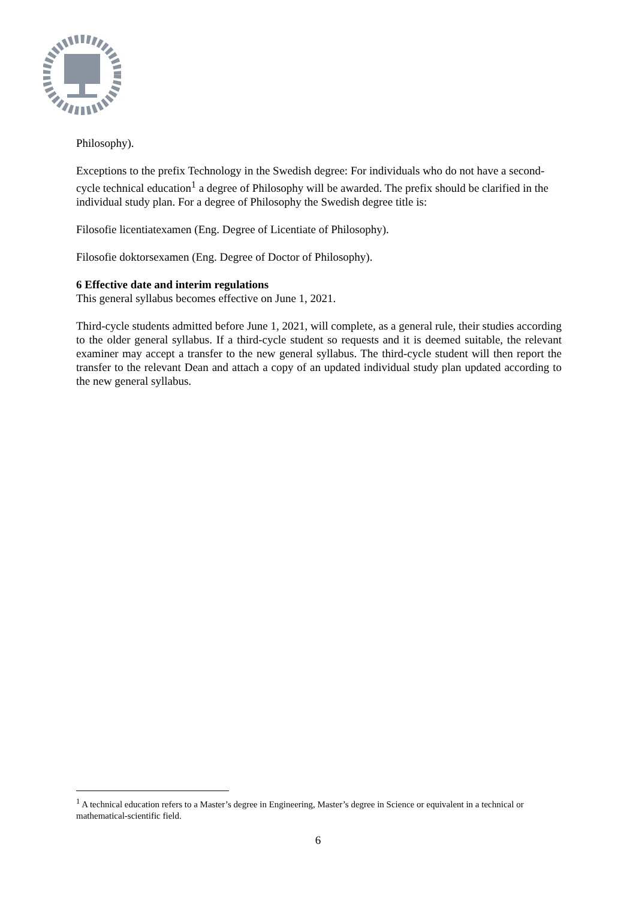Philosophy).
Exceptions to the prefix Technology in the Swedish degree: For individuals who do not have a second-cycle technical education<sup>1</sup> a degree of Philosophy will be awarded. The prefix should be clarified in the individual study plan. For a degree of Philosophy the Swedish degree title is:
Filosofie licentiatexamen (Eng. Degree of Licentiate of Philosophy).
Filosofie doktorsexamen (Eng. Degree of Doctor of Philosophy).
6 Effective date and interim regulations
This general syllabus becomes effective on June 1, 2021.
Third-cycle students admitted before June 1, 2021, will complete, as a general rule, their studies according to the older general syllabus. If a third-cycle student so requests and it is deemed suitable, the relevant examiner may accept a transfer to the new general syllabus. The third-cycle student will then report the transfer to the relevant Dean and attach a copy of an updated individual study plan updated according to the new general syllabus.
<sup>1</sup> A technical education refers to a Master’s degree in Engineering, Master’s degree in Science or equivalent in a technical or mathematical-scientific field.
6